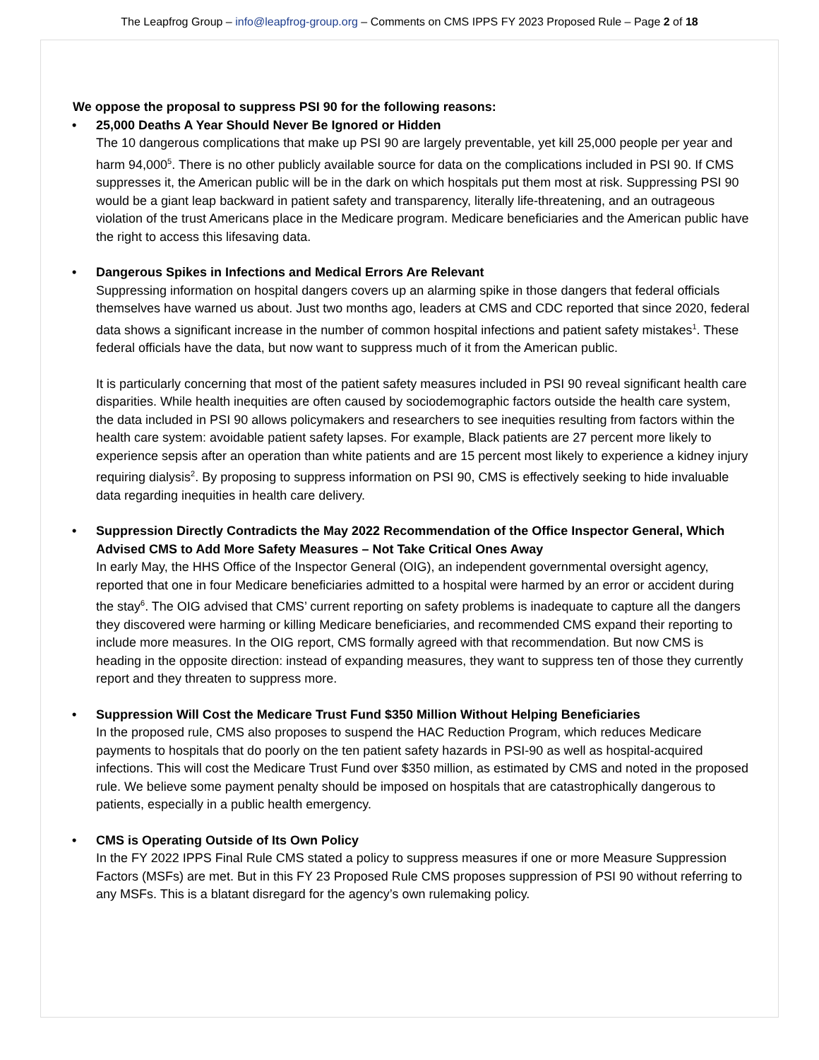The Leapfrog Group – info@leapfrog-group.org – Comments on CMS IPPS FY 2023 Proposed Rule – Page 2 of 18
We oppose the proposal to suppress PSI 90 for the following reasons:
• 25,000 Deaths A Year Should Never Be Ignored or Hidden
The 10 dangerous complications that make up PSI 90 are largely preventable, yet kill 25,000 people per year and harm 94,000<sup>5</sup>. There is no other publicly available source for data on the complications included in PSI 90. If CMS suppresses it, the American public will be in the dark on which hospitals put them most at risk. Suppressing PSI 90 would be a giant leap backward in patient safety and transparency, literally life-threatening, and an outrageous violation of the trust Americans place in the Medicare program. Medicare beneficiaries and the American public have the right to access this lifesaving data.
• Dangerous Spikes in Infections and Medical Errors Are Relevant
Suppressing information on hospital dangers covers up an alarming spike in those dangers that federal officials themselves have warned us about. Just two months ago, leaders at CMS and CDC reported that since 2020, federal data shows a significant increase in the number of common hospital infections and patient safety mistakes<sup>1</sup>. These federal officials have the data, but now want to suppress much of it from the American public.
It is particularly concerning that most of the patient safety measures included in PSI 90 reveal significant health care disparities. While health inequities are often caused by sociodemographic factors outside the health care system, the data included in PSI 90 allows policymakers and researchers to see inequities resulting from factors within the health care system: avoidable patient safety lapses. For example, Black patients are 27 percent more likely to experience sepsis after an operation than white patients and are 15 percent most likely to experience a kidney injury requiring dialysis<sup>2</sup>. By proposing to suppress information on PSI 90, CMS is effectively seeking to hide invaluable data regarding inequities in health care delivery.
• Suppression Directly Contradicts the May 2022 Recommendation of the Office Inspector General, Which Advised CMS to Add More Safety Measures – Not Take Critical Ones Away
In early May, the HHS Office of the Inspector General (OIG), an independent governmental oversight agency, reported that one in four Medicare beneficiaries admitted to a hospital were harmed by an error or accident during the stay<sup>6</sup>. The OIG advised that CMS’ current reporting on safety problems is inadequate to capture all the dangers they discovered were harming or killing Medicare beneficiaries, and recommended CMS expand their reporting to include more measures. In the OIG report, CMS formally agreed with that recommendation. But now CMS is heading in the opposite direction: instead of expanding measures, they want to suppress ten of those they currently report and they threaten to suppress more.
• Suppression Will Cost the Medicare Trust Fund $350 Million Without Helping Beneficiaries
In the proposed rule, CMS also proposes to suspend the HAC Reduction Program, which reduces Medicare payments to hospitals that do poorly on the ten patient safety hazards in PSI-90 as well as hospital-acquired infections. This will cost the Medicare Trust Fund over $350 million, as estimated by CMS and noted in the proposed rule. We believe some payment penalty should be imposed on hospitals that are catastrophically dangerous to patients, especially in a public health emergency.
• CMS is Operating Outside of Its Own Policy
In the FY 2022 IPPS Final Rule CMS stated a policy to suppress measures if one or more Measure Suppression Factors (MSFs) are met. But in this FY 23 Proposed Rule CMS proposes suppression of PSI 90 without referring to any MSFs. This is a blatant disregard for the agency’s own rulemaking policy.